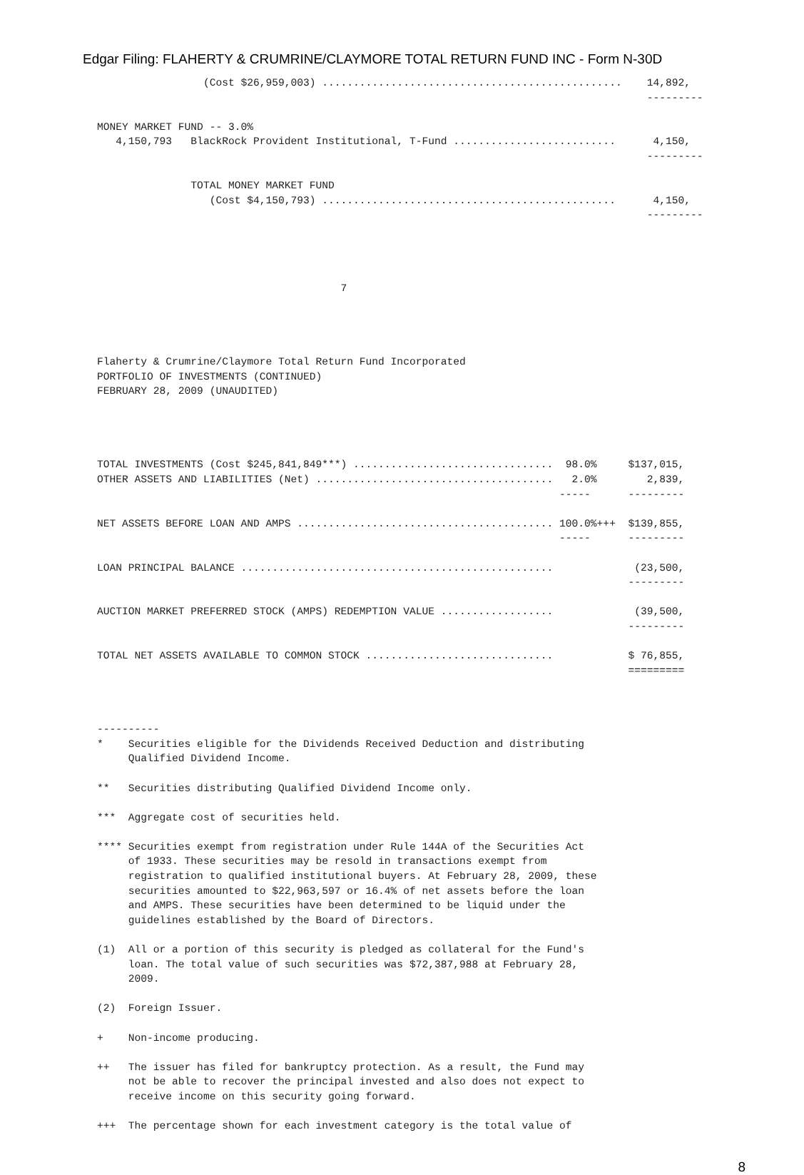Edgar Filing: FLAHERTY & CRUMRINE/CLAYMORE TOTAL RETURN FUND INC - Form N-30D
                 (Cost $26,959,003) ................................................    14,892,
                                                                                        ---------

MONEY MARKET FUND -- 3.0%
   4,150,793   BlackRock Provident Institutional, T-Fund ..........................      4,150,
                                                                                        ---------

               TOTAL MONEY MARKET FUND
                  (Cost $4,150,793) ...............................................      4,150,
                                                                                        ---------




                                       7




Flaherty & Crumrine/Claymore Total Return Fund Incorporated
PORTFOLIO OF INVESTMENTS (CONTINUED)
FEBRUARY 28, 2009 (UNAUDITED)




TOTAL INVESTMENTS (Cost $245,841,849***) ................................  98.0%     $137,015,
OTHER ASSETS AND LIABILITIES (Net) ......................................   2.0%        2,839,
                                                                          -----      ---------

NET ASSETS BEFORE LOAN AND AMPS ......................................... 100.0%+++  $139,855,
                                                                          -----      ---------

LOAN PRINCIPAL BALANCE ..................................................             (23,500,
                                                                                     ---------

AUCTION MARKET PREFERRED STOCK (AMPS) REDEMPTION VALUE ..................             (39,500,
                                                                                     ---------

TOTAL NET ASSETS AVAILABLE TO COMMON STOCK ..............................            $ 76,855,
                                                                                     =========



----------
*    Securities eligible for the Dividends Received Deduction and distributing
     Qualified Dividend Income.

**   Securities distributing Qualified Dividend Income only.

***  Aggregate cost of securities held.

**** Securities exempt from registration under Rule 144A of the Securities Act
     of 1933. These securities may be resold in transactions exempt from
     registration to qualified institutional buyers. At February 28, 2009, these
     securities amounted to $22,963,597 or 16.4% of net assets before the loan
     and AMPS. These securities have been determined to be liquid under the
     guidelines established by the Board of Directors.

(1)  All or a portion of this security is pledged as collateral for the Fund's
     loan. The total value of such securities was $72,387,988 at February 28,
     2009.

(2)  Foreign Issuer.

+    Non-income producing.

++   The issuer has filed for bankruptcy protection. As a result, the Fund may
     not be able to recover the principal invested and also does not expect to
     receive income on this security going forward.

+++  The percentage shown for each investment category is the total value of
8